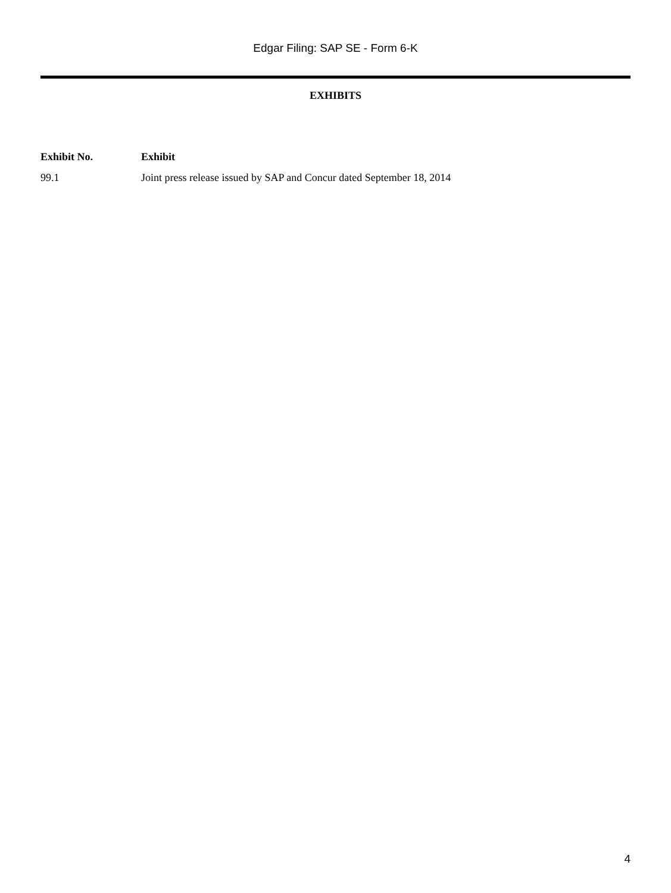Edgar Filing: SAP SE - Form 6-K
EXHIBITS
| Exhibit No. | Exhibit |
| --- | --- |
| 99.1 | Joint press release issued by SAP and Concur dated September 18, 2014 |
4